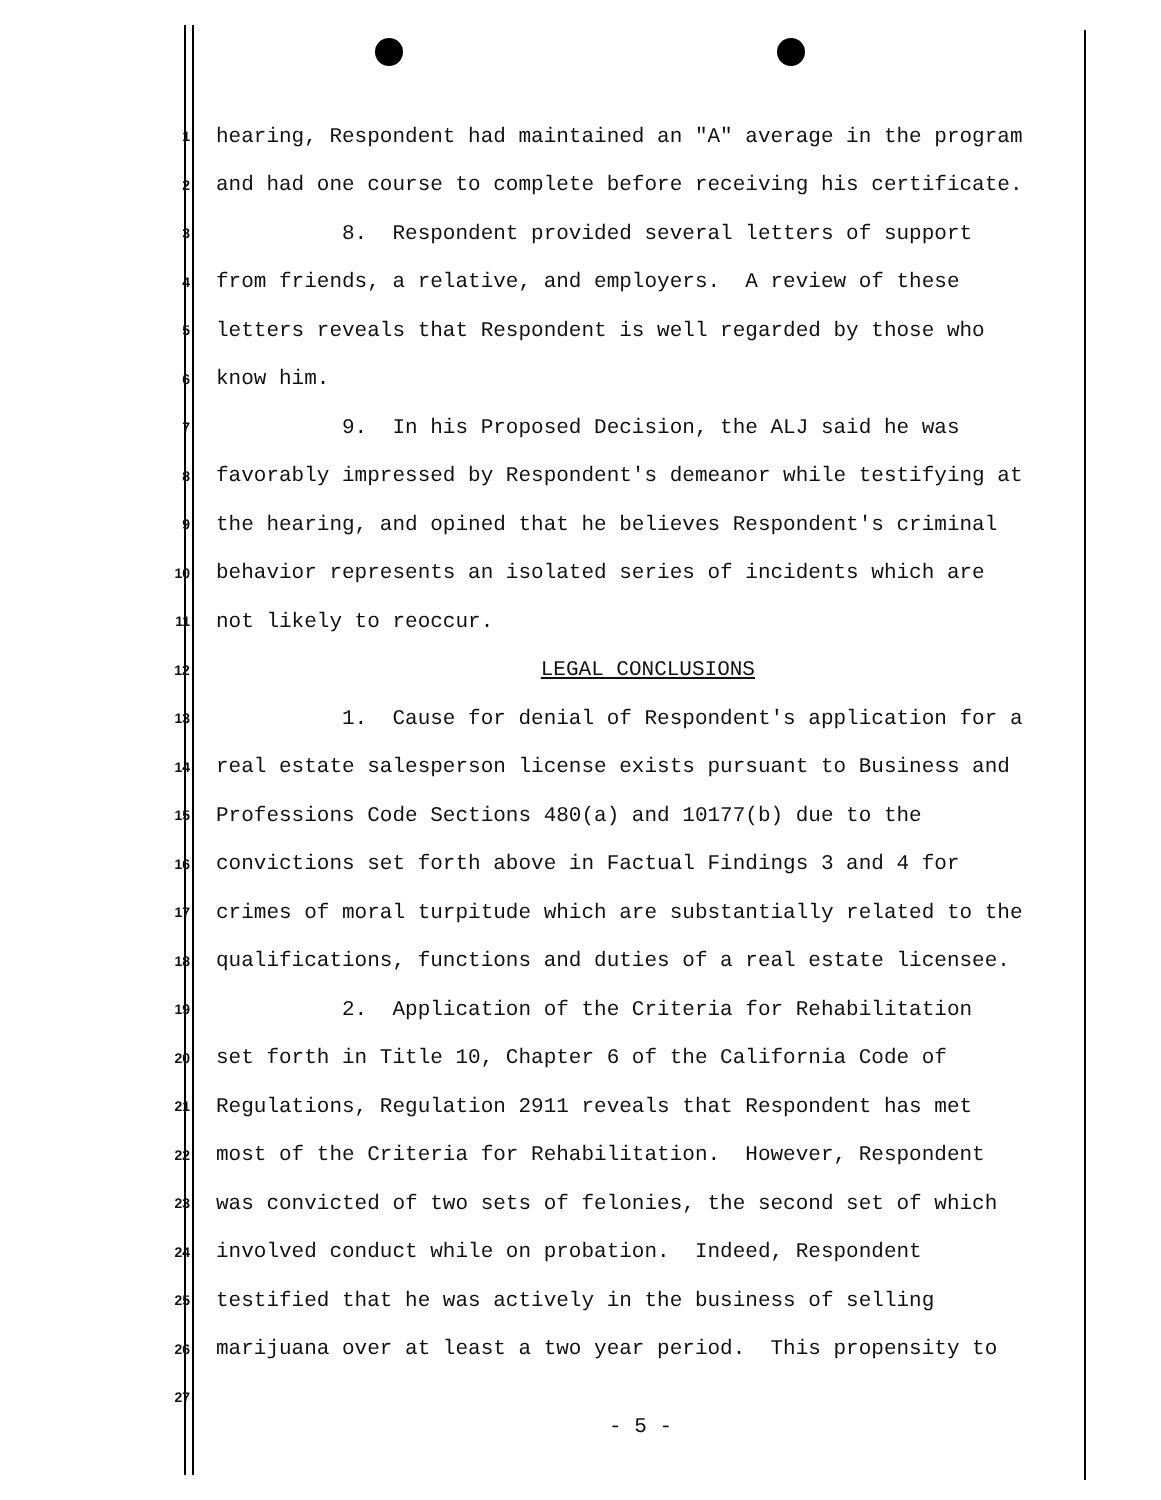1
hearing, Respondent had maintained an "A" average in the program
2
and had one course to complete before receiving his certificate.
3
8. Respondent provided several letters of support
4
from friends, a relative, and employers. A review of these
5
letters reveals that Respondent is well regarded by those who
6
know him.
7
9. In his Proposed Decision, the ALJ said he was
8
favorably impressed by Respondent's demeanor while testifying at
9
the hearing, and opined that he believes Respondent's criminal
10
behavior represents an isolated series of incidents which are
11
not likely to reoccur.
12
LEGAL CONCLUSIONS
13
1. Cause for denial of Respondent's application for a
14
real estate salesperson license exists pursuant to Business and
15
Professions Code Sections 480(a) and 10177(b) due to the
16
convictions set forth above in Factual Findings 3 and 4 for
17
crimes of moral turpitude which are substantially related to the
18
qualifications, functions and duties of a real estate licensee.
19
2. Application of the Criteria for Rehabilitation
20
set forth in Title 10, Chapter 6 of the California Code of
21
Regulations, Regulation 2911 reveals that Respondent has met
22
most of the Criteria for Rehabilitation. However, Respondent
23
was convicted of two sets of felonies, the second set of which
24
involved conduct while on probation. Indeed, Respondent
25
testified that he was actively in the business of selling
26
marijuana over at least a two year period. This propensity to
27
- 5 -